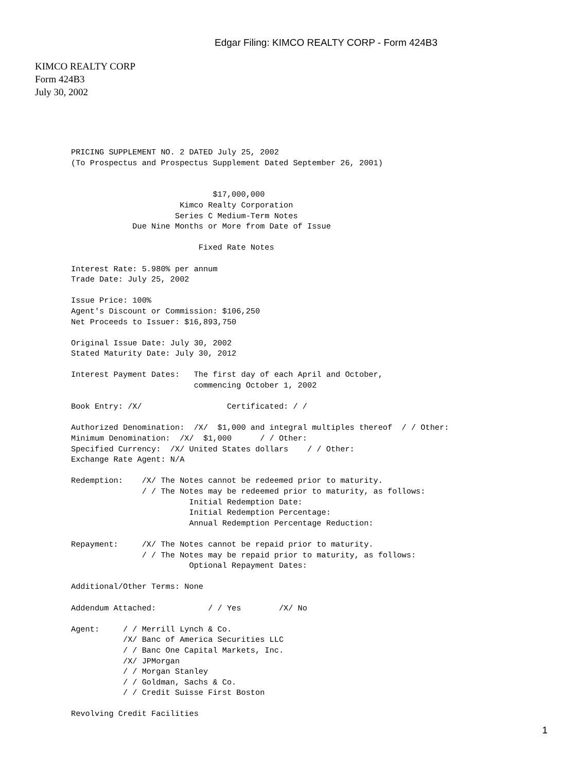Edgar Filing: KIMCO REALTY CORP - Form 424B3
KIMCO REALTY CORP
Form 424B3
July 30, 2002
PRICING SUPPLEMENT NO. 2 DATED July 25, 2002
(To Prospectus and Prospectus Supplement Dated September 26, 2001)


                              $17,000,000
                       Kimco Realty Corporation
                      Series C Medium-Term Notes
             Due Nine Months or More from Date of Issue

                           Fixed Rate Notes

Interest Rate: 5.980% per annum
Trade Date: July 25, 2002

Issue Price: 100%
Agent's Discount or Commission: $106,250
Net Proceeds to Issuer: $16,893,750

Original Issue Date: July 30, 2002
Stated Maturity Date: July 30, 2012

Interest Payment Dates:   The first day of each April and October,
                          commencing October 1, 2002

Book Entry: /X/                  Certificated: / /

Authorized Denomination:  /X/  $1,000 and integral multiples thereof  / / Other:
Minimum Denomination:  /X/  $1,000      / / Other:
Specified Currency:  /X/ United States dollars    / / Other:
Exchange Rate Agent: N/A

Redemption:    /X/ The Notes cannot be redeemed prior to maturity.
               / / The Notes may be redeemed prior to maturity, as follows:
                         Initial Redemption Date:
                         Initial Redemption Percentage:
                         Annual Redemption Percentage Reduction:

Repayment:     /X/ The Notes cannot be repaid prior to maturity.
               / / The Notes may be repaid prior to maturity, as follows:
                         Optional Repayment Dates:

Additional/Other Terms: None

Addendum Attached:           / / Yes        /X/ No

Agent:     / / Merrill Lynch & Co.
           /X/ Banc of America Securities LLC
           / / Banc One Capital Markets, Inc.
           /X/ JPMorgan
           / / Morgan Stanley
           / / Goldman, Sachs & Co.
           / / Credit Suisse First Boston

Revolving Credit Facilities
1